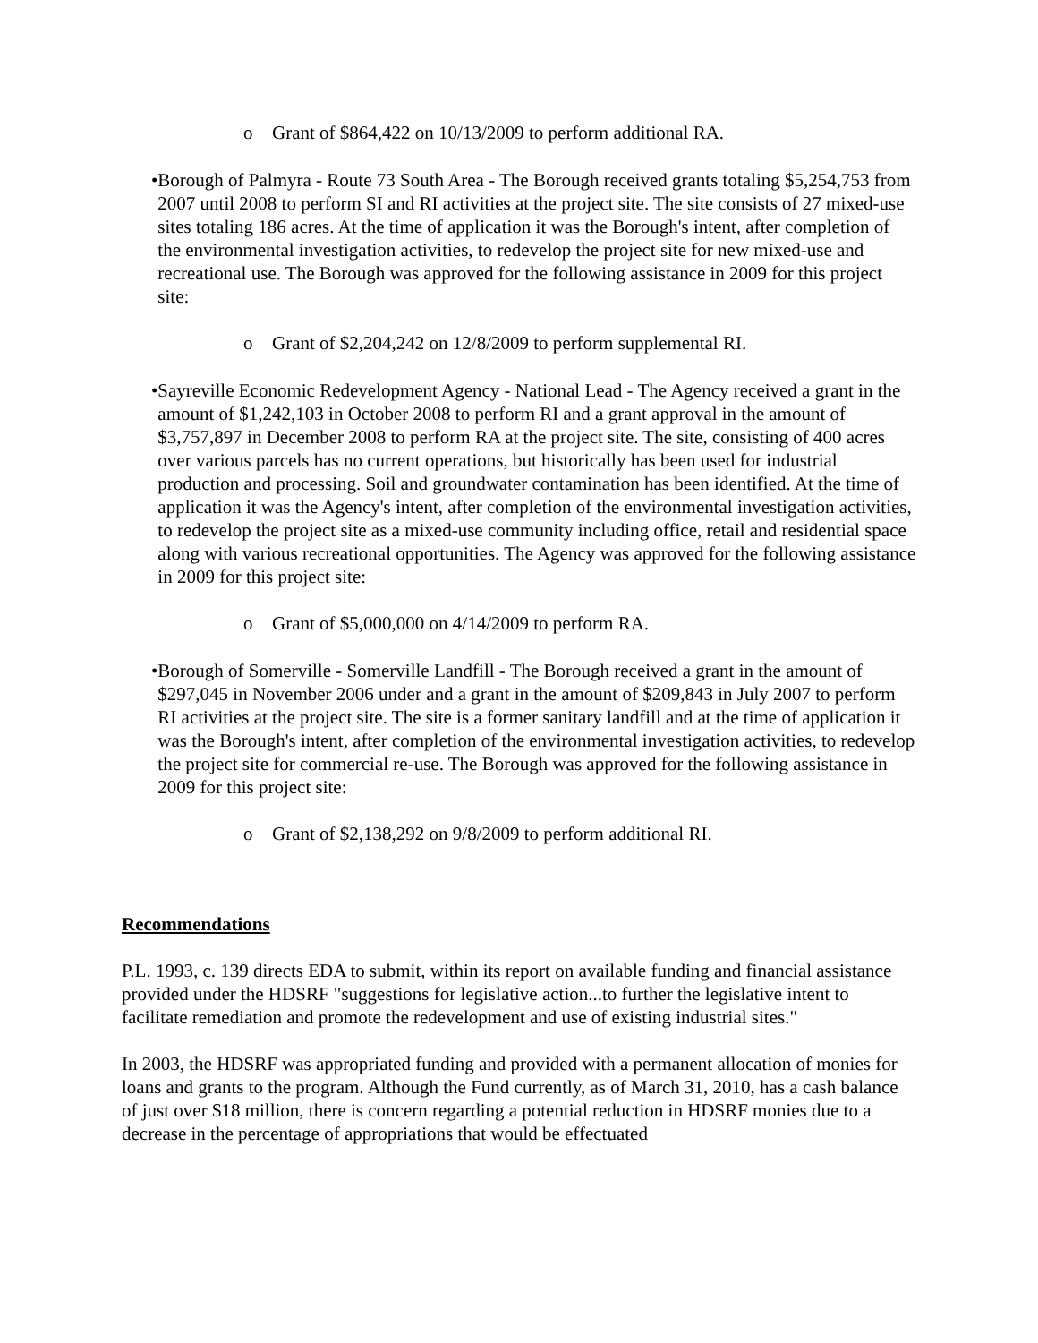o Grant of $864,422 on 10/13/2009 to perform additional RA.
• Borough of Palmyra - Route 73 South Area - The Borough received grants totaling $5,254,753 from 2007 until 2008 to perform SI and RI activities at the project site. The site consists of 27 mixed-use sites totaling 186 acres. At the time of application it was the Borough's intent, after completion of the environmental investigation activities, to redevelop the project site for new mixed-use and recreational use. The Borough was approved for the following assistance in 2009 for this project site:
o Grant of $2,204,242 on 12/8/2009 to perform supplemental RI.
• Sayreville Economic Redevelopment Agency - National Lead - The Agency received a grant in the amount of $1,242,103 in October 2008 to perform RI and a grant approval in the amount of $3,757,897 in December 2008 to perform RA at the project site. The site, consisting of 400 acres over various parcels has no current operations, but historically has been used for industrial production and processing. Soil and groundwater contamination has been identified. At the time of application it was the Agency's intent, after completion of the environmental investigation activities, to redevelop the project site as a mixed-use community including office, retail and residential space along with various recreational opportunities. The Agency was approved for the following assistance in 2009 for this project site:
o Grant of $5,000,000 on 4/14/2009 to perform RA.
• Borough of Somerville - Somerville Landfill - The Borough received a grant in the amount of $297,045 in November 2006 under and a grant in the amount of $209,843 in July 2007 to perform RI activities at the project site. The site is a former sanitary landfill and at the time of application it was the Borough's intent, after completion of the environmental investigation activities, to redevelop the project site for commercial re-use. The Borough was approved for the following assistance in 2009 for this project site:
o Grant of $2,138,292 on 9/8/2009 to perform additional RI.
Recommendations
P.L. 1993, c. 139 directs EDA to submit, within its report on available funding and financial assistance provided under the HDSRF "suggestions for legislative action...to further the legislative intent to facilitate remediation and promote the redevelopment and use of existing industrial sites."
In 2003, the HDSRF was appropriated funding and provided with a permanent allocation of monies for loans and grants to the program. Although the Fund currently, as of March 31, 2010, has a cash balance of just over $18 million, there is concern regarding a potential reduction in HDSRF monies due to a decrease in the percentage of appropriations that would be effectuated